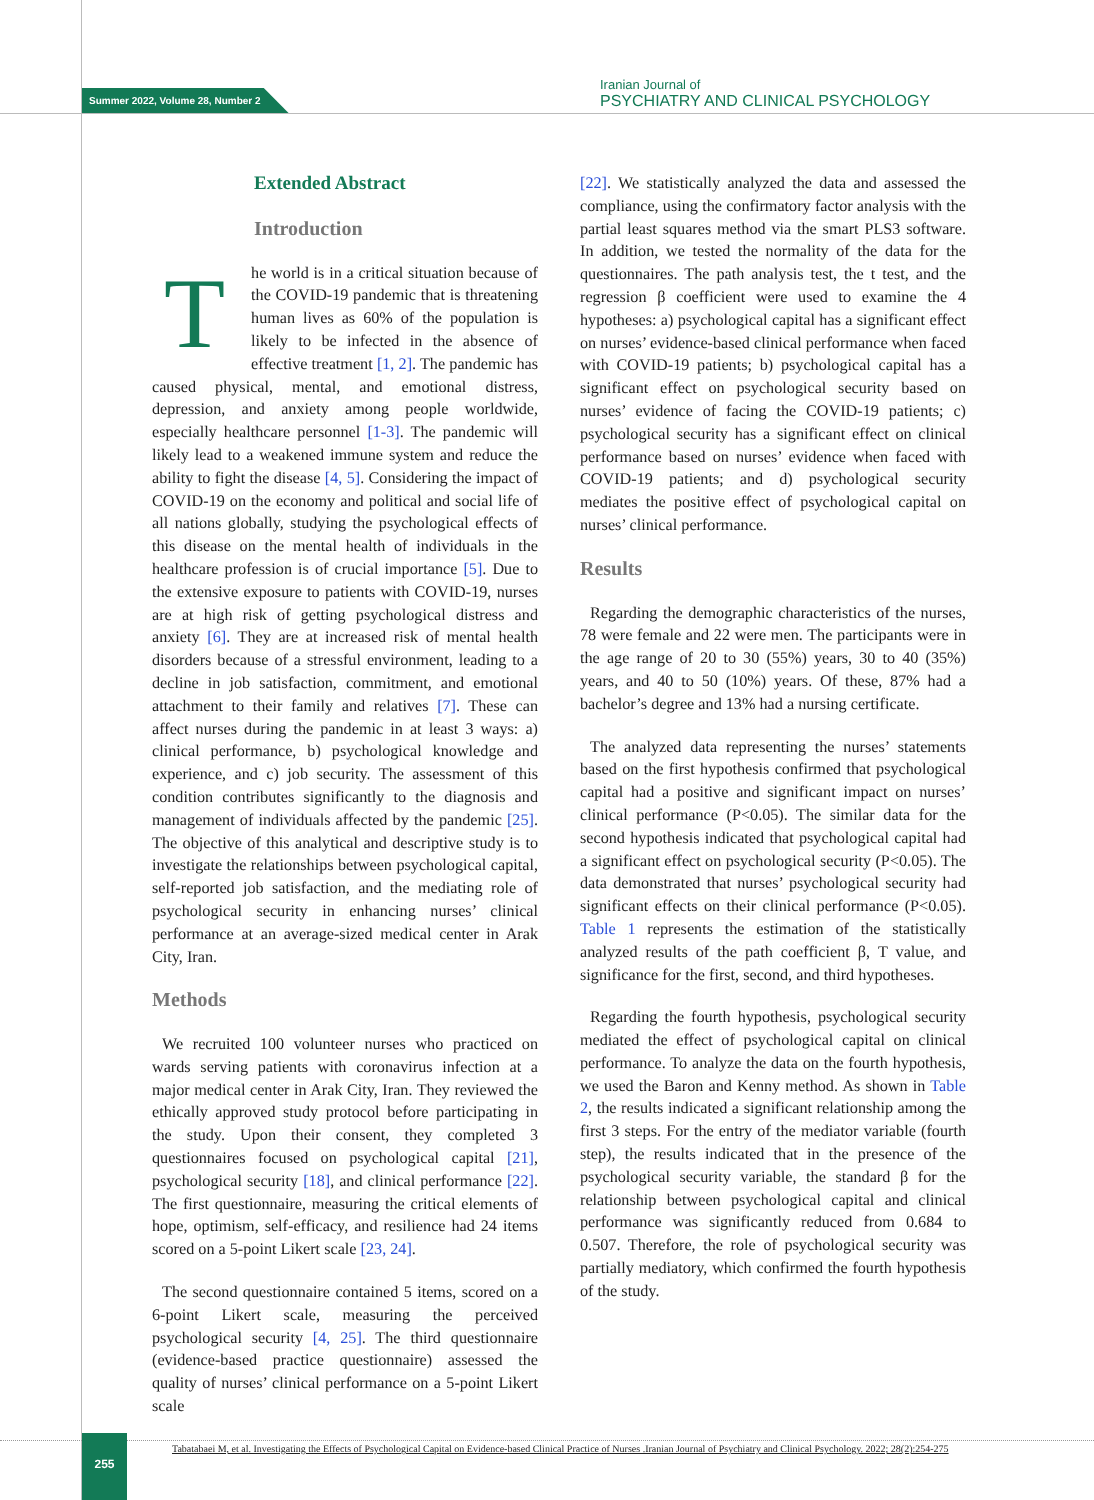Summer 2022, Volume 28, Number 2
Iranian Journal of
PSYCHIATRY AND CLINICAL PSYCHOLOGY
Extended Abstract
Introduction
The world is in a critical situation because of the COVID-19 pandemic that is threatening human lives as 60% of the population is likely to be infected in the absence of effective treatment [1, 2]. The pandemic has caused physical, mental, and emotional distress, depression, and anxiety among people worldwide, especially healthcare personnel [1-3]. The pandemic will likely lead to a weakened immune system and reduce the ability to fight the disease [4, 5]. Considering the impact of COVID-19 on the economy and political and social life of all nations globally, studying the psychological effects of this disease on the mental health of individuals in the healthcare profession is of crucial importance [5]. Due to the extensive exposure to patients with COVID-19, nurses are at high risk of getting psychological distress and anxiety [6]. They are at increased risk of mental health disorders because of a stressful environment, leading to a decline in job satisfaction, commitment, and emotional attachment to their family and relatives [7]. These can affect nurses during the pandemic in at least 3 ways: a) clinical performance, b) psychological knowledge and experience, and c) job security. The assessment of this condition contributes significantly to the diagnosis and management of individuals affected by the pandemic [25]. The objective of this analytical and descriptive study is to investigate the relationships between psychological capital, self-reported job satisfaction, and the mediating role of psychological security in enhancing nurses’ clinical performance at an average-sized medical center in Arak City, Iran.
Methods
We recruited 100 volunteer nurses who practiced on wards serving patients with coronavirus infection at a major medical center in Arak City, Iran. They reviewed the ethically approved study protocol before participating in the study. Upon their consent, they completed 3 questionnaires focused on psychological capital [21], psychological security [18], and clinical performance [22]. The first questionnaire, measuring the critical elements of hope, optimism, self-efficacy, and resilience had 24 items scored on a 5-point Likert scale [23, 24].
The second questionnaire contained 5 items, scored on a 6-point Likert scale, measuring the perceived psychological security [4, 25]. The third questionnaire (evidence-based practice questionnaire) assessed the quality of nurses’ clinical performance on a 5-point Likert scale
[22]. We statistically analyzed the data and assessed the compliance, using the confirmatory factor analysis with the partial least squares method via the smart PLS3 software. In addition, we tested the normality of the data for the questionnaires. The path analysis test, the t test, and the regression β coefficient were used to examine the 4 hypotheses: a) psychological capital has a significant effect on nurses’ evidence-based clinical performance when faced with COVID-19 patients; b) psychological capital has a significant effect on psychological security based on nurses’ evidence of facing the COVID-19 patients; c) psychological security has a significant effect on clinical performance based on nurses’ evidence when faced with COVID-19 patients; and d) psychological security mediates the positive effect of psychological capital on nurses’ clinical performance.
Results
Regarding the demographic characteristics of the nurses, 78 were female and 22 were men. The participants were in the age range of 20 to 30 (55%) years, 30 to 40 (35%) years, and 40 to 50 (10%) years. Of these, 87% had a bachelor’s degree and 13% had a nursing certificate.
The analyzed data representing the nurses’ statements based on the first hypothesis confirmed that psychological capital had a positive and significant impact on nurses’ clinical performance (P<0.05). The similar data for the second hypothesis indicated that psychological capital had a significant effect on psychological security (P<0.05). The data demonstrated that nurses’ psychological security had significant effects on their clinical performance (P<0.05). Table 1 represents the estimation of the statistically analyzed results of the path coefficient β, T value, and significance for the first, second, and third hypotheses.
Regarding the fourth hypothesis, psychological security mediated the effect of psychological capital on clinical performance. To analyze the data on the fourth hypothesis, we used the Baron and Kenny method. As shown in Table 2, the results indicated a significant relationship among the first 3 steps. For the entry of the mediator variable (fourth step), the results indicated that in the presence of the psychological security variable, the standard β for the relationship between psychological capital and clinical performance was significantly reduced from 0.684 to 0.507. Therefore, the role of psychological security was partially mediatory, which confirmed the fourth hypothesis of the study.
255
Tabatabaei M, et al. Investigating the Effects of Psychological Capital on Evidence-based Clinical Practice of Nurses .Iranian Journal of Psychiatry and Clinical Psychology. 2022; 28(2):254-275